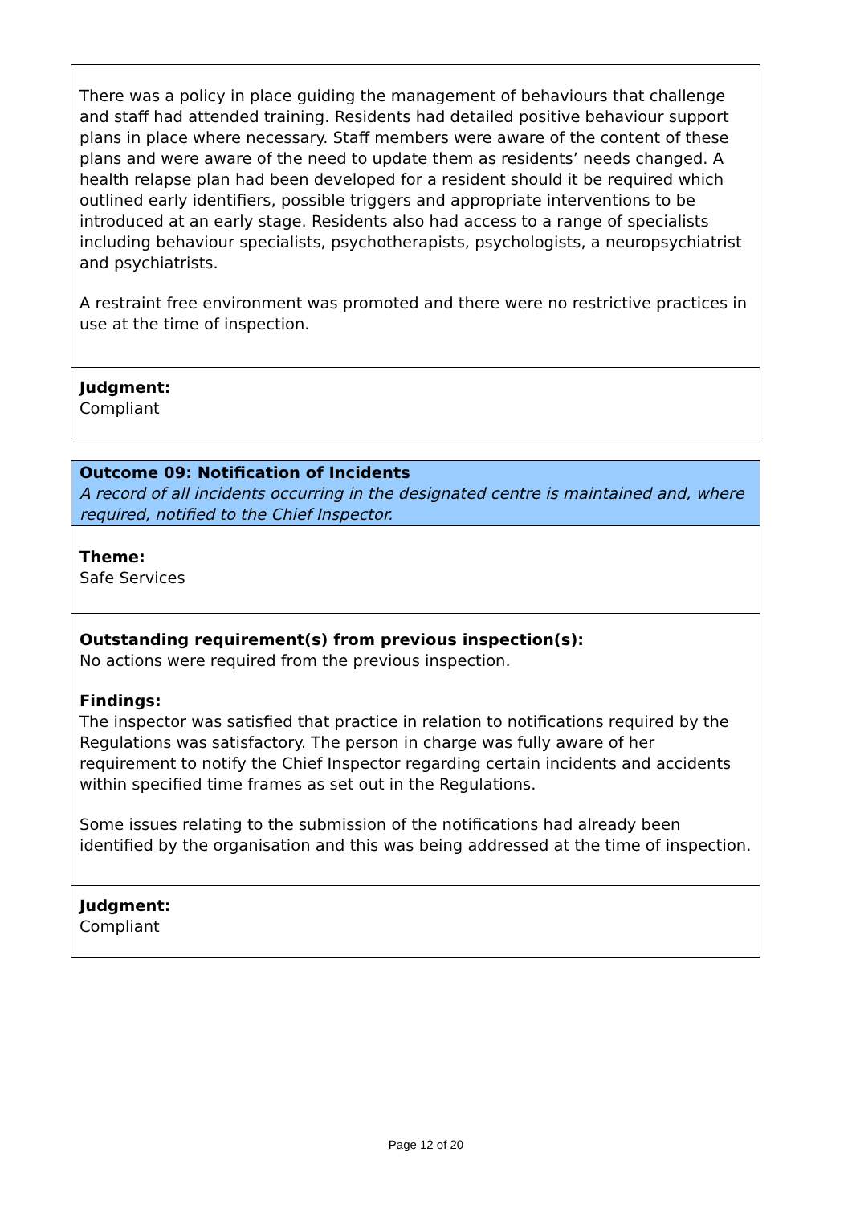There was a policy in place guiding the management of behaviours that challenge and staff had attended training. Residents had detailed positive behaviour support plans in place where necessary. Staff members were aware of the content of these plans and were aware of the need to update them as residents’ needs changed. A health relapse plan had been developed for a resident should it be required which outlined early identifiers, possible triggers and appropriate interventions to be introduced at an early stage. Residents also had access to a range of specialists including behaviour specialists, psychotherapists, psychologists, a neuropsychiatrist and psychiatrists.
A restraint free environment was promoted and there were no restrictive practices in use at the time of inspection.
Judgment:
Compliant
Outcome 09: Notification of Incidents
A record of all incidents occurring in the designated centre is maintained and, where required, notified to the Chief Inspector.
Theme:
Safe Services
Outstanding requirement(s) from previous inspection(s):
No actions were required from the previous inspection.
Findings:
The inspector was satisfied that practice in relation to notifications required by the Regulations was satisfactory. The person in charge was fully aware of her requirement to notify the Chief Inspector regarding certain incidents and accidents within specified time frames as set out in the Regulations.
Some issues relating to the submission of the notifications had already been identified by the organisation and this was being addressed at the time of inspection.
Judgment:
Compliant
Page 12 of 20